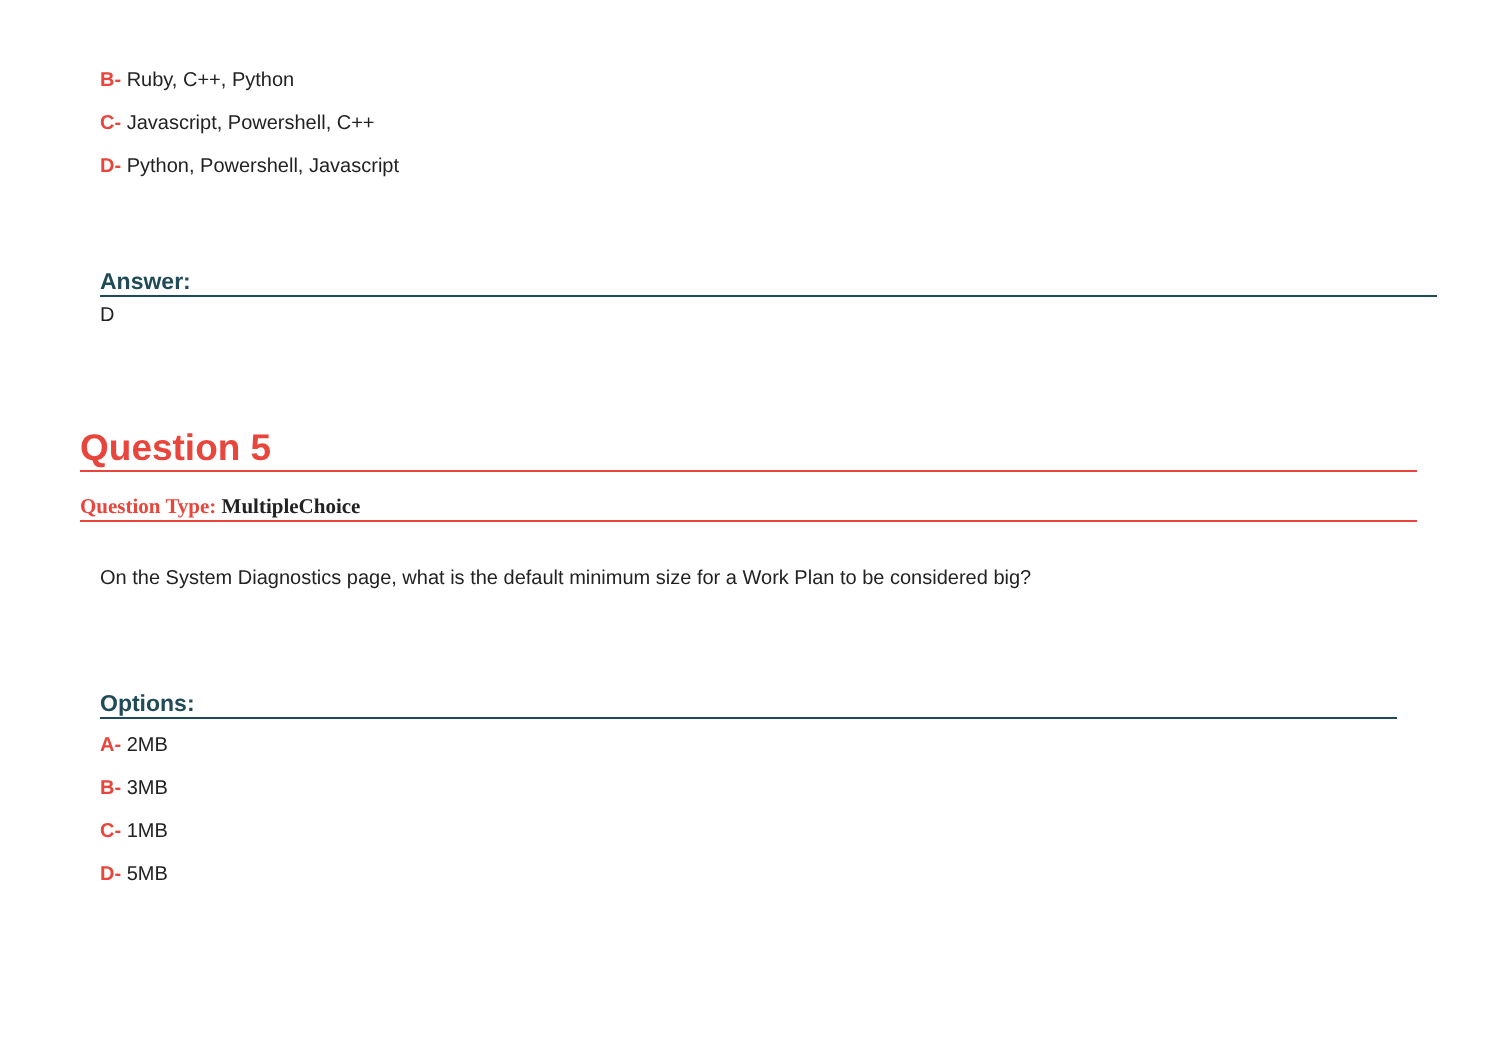B- Ruby, C++, Python
C- Javascript, Powershell, C++
D- Python, Powershell, Javascript
Answer:
D
Question 5
Question Type: MultipleChoice
On the System Diagnostics page, what is the default minimum size for a Work Plan to be considered big?
Options:
A- 2MB
B- 3MB
C- 1MB
D- 5MB